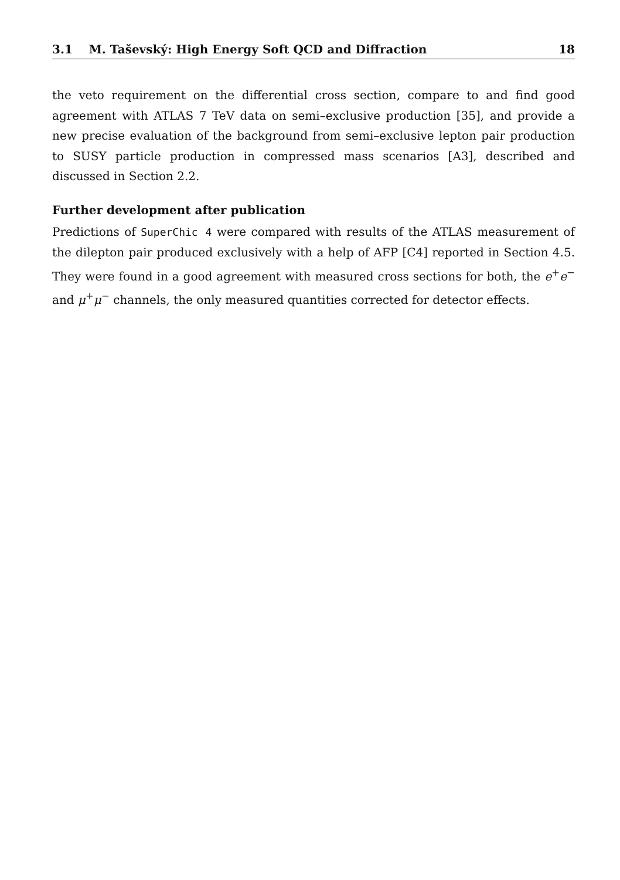3.1 M. Taševský: High Energy Soft QCD and Diffraction 18
the veto requirement on the differential cross section, compare to and find good agreement with ATLAS 7 TeV data on semi–exclusive production [35], and provide a new precise evaluation of the background from semi–exclusive lepton pair production to SUSY particle production in compressed mass scenarios [A3], described and discussed in Section 2.2.
Further development after publication
Predictions of SuperChic 4 were compared with results of the ATLAS measurement of the dilepton pair produced exclusively with a help of AFP [C4] reported in Section 4.5. They were found in a good agreement with measured cross sections for both, the e<sup>+</sup>e<sup>−</sup> and μ<sup>+</sup>μ<sup>−</sup> channels, the only measured quantities corrected for detector effects.